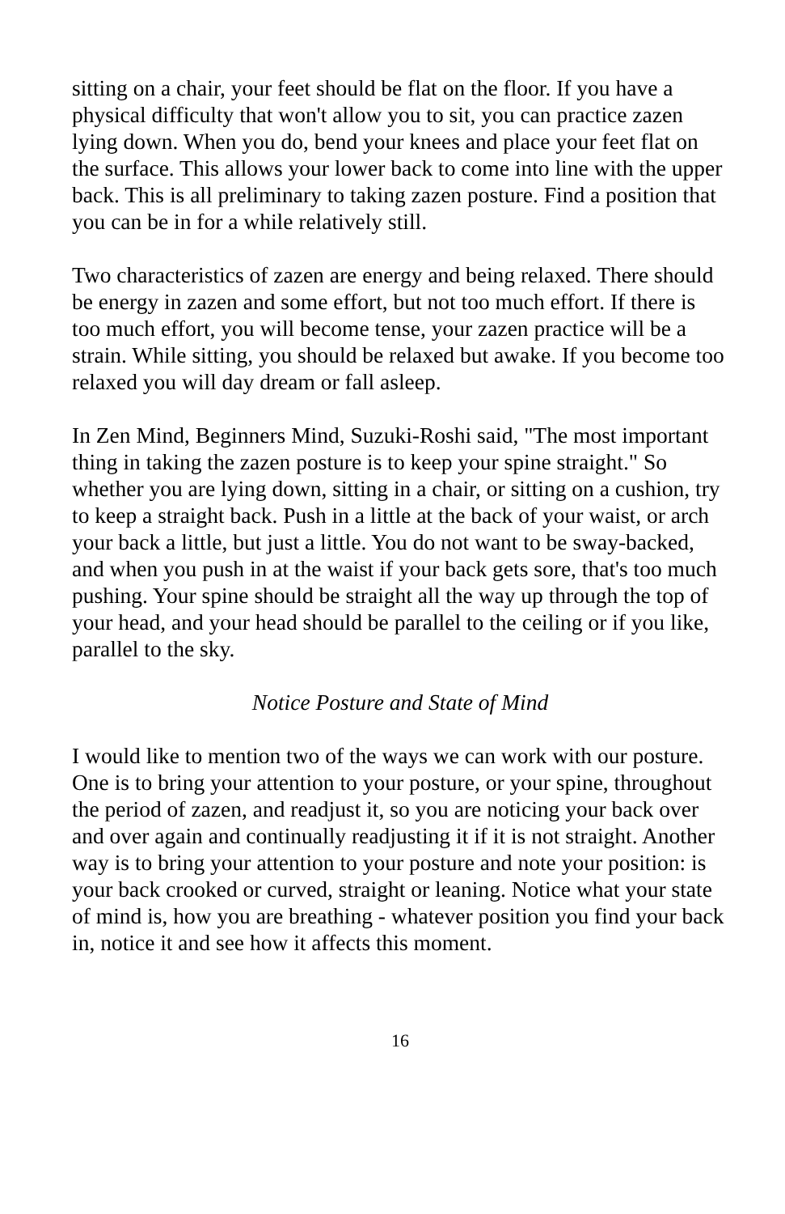sitting on a chair, your feet should be flat on the floor. If you have a physical difficulty that won't allow you to sit, you can practice zazen lying down. When you do, bend your knees and place your feet flat on the surface. This allows your lower back to come into line with the upper back. This is all preliminary to taking zazen posture. Find a position that you can be in for a while relatively still.
Two characteristics of zazen are energy and being relaxed. There should be energy in zazen and some effort, but not too much effort. If there is too much effort, you will become tense, your zazen practice will be a strain. While sitting, you should be relaxed but awake. If you become too relaxed you will day dream or fall asleep.
In Zen Mind, Beginners Mind, Suzuki-Roshi said, "The most important thing in taking the zazen posture is to keep your spine straight." So whether you are lying down, sitting in a chair, or sitting on a cushion, try to keep a straight back. Push in a little at the back of your waist, or arch your back a little, but just a little. You do not want to be sway-backed, and when you push in at the waist if your back gets sore, that's too much pushing. Your spine should be straight all the way up through the top of your head, and your head should be parallel to the ceiling or if you like, parallel to the sky.
Notice Posture and State of Mind
I would like to mention two of the ways we can work with our posture. One is to bring your attention to your posture, or your spine, throughout the period of zazen, and readjust it, so you are noticing your back over and over again and continually readjusting it if it is not straight. Another way is to bring your attention to your posture and note your position: is your back crooked or curved, straight or leaning. Notice what your state of mind is, how you are breathing - whatever position you find your back in, notice it and see how it affects this moment.
16